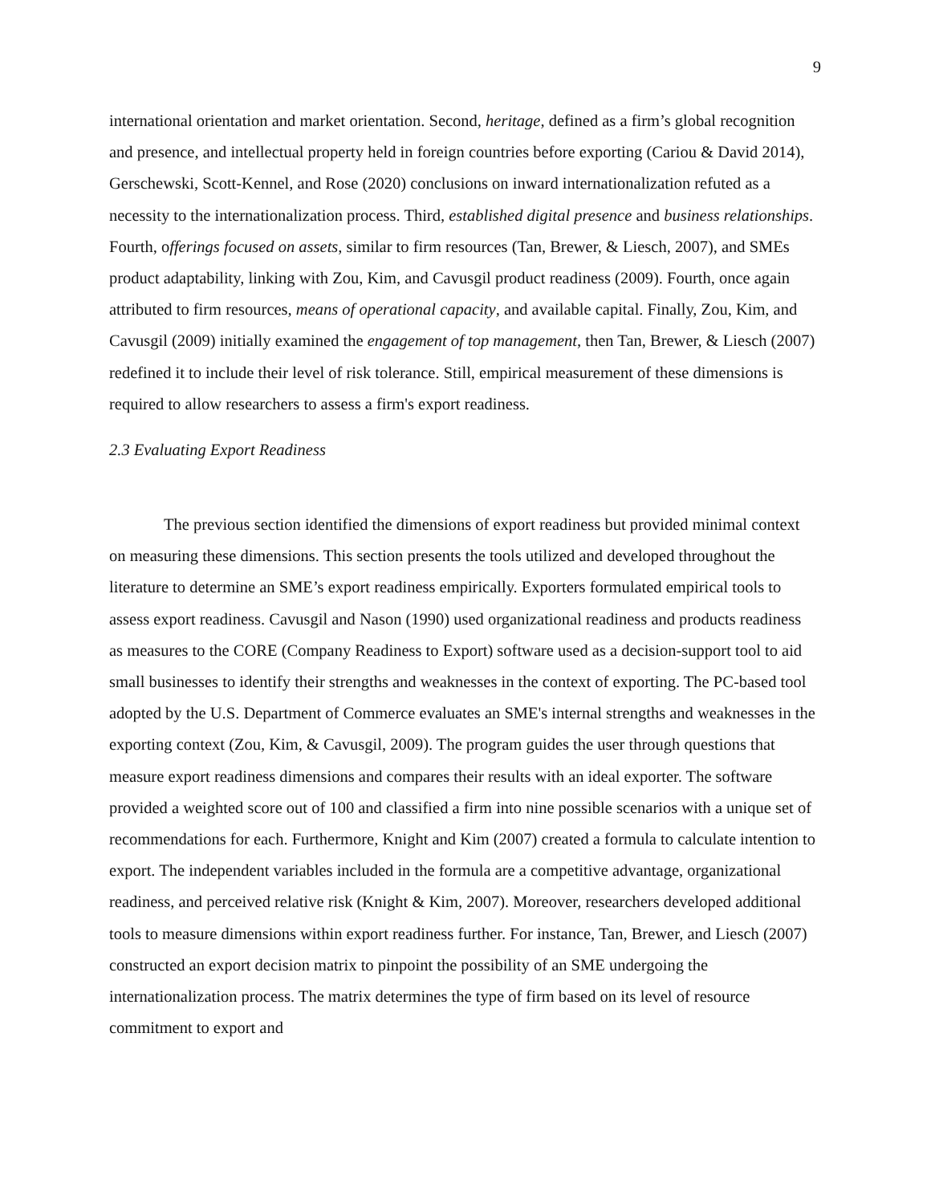9
international orientation and market orientation. Second, heritage, defined as a firm’s global recognition and presence, and intellectual property held in foreign countries before exporting (Cariou & David 2014), Gerschewski, Scott-Kennel, and Rose (2020) conclusions on inward internationalization refuted as a necessity to the internationalization process. Third, established digital presence and business relationships. Fourth, offerings focused on assets, similar to firm resources (Tan, Brewer, & Liesch, 2007), and SMEs product adaptability, linking with Zou, Kim, and Cavusgil product readiness (2009). Fourth, once again attributed to firm resources, means of operational capacity, and available capital. Finally, Zou, Kim, and Cavusgil (2009) initially examined the engagement of top management, then Tan, Brewer, & Liesch (2007) redefined it to include their level of risk tolerance. Still, empirical measurement of these dimensions is required to allow researchers to assess a firm's export readiness.
2.3 Evaluating Export Readiness
The previous section identified the dimensions of export readiness but provided minimal context on measuring these dimensions. This section presents the tools utilized and developed throughout the literature to determine an SME’s export readiness empirically. Exporters formulated empirical tools to assess export readiness. Cavusgil and Nason (1990) used organizational readiness and products readiness as measures to the CORE (Company Readiness to Export) software used as a decision-support tool to aid small businesses to identify their strengths and weaknesses in the context of exporting. The PC-based tool adopted by the U.S. Department of Commerce evaluates an SME's internal strengths and weaknesses in the exporting context (Zou, Kim, & Cavusgil, 2009). The program guides the user through questions that measure export readiness dimensions and compares their results with an ideal exporter. The software provided a weighted score out of 100 and classified a firm into nine possible scenarios with a unique set of recommendations for each. Furthermore, Knight and Kim (2007) created a formula to calculate intention to export. The independent variables included in the formula are a competitive advantage, organizational readiness, and perceived relative risk (Knight & Kim, 2007). Moreover, researchers developed additional tools to measure dimensions within export readiness further. For instance, Tan, Brewer, and Liesch (2007) constructed an export decision matrix to pinpoint the possibility of an SME undergoing the internationalization process. The matrix determines the type of firm based on its level of resource commitment to export and